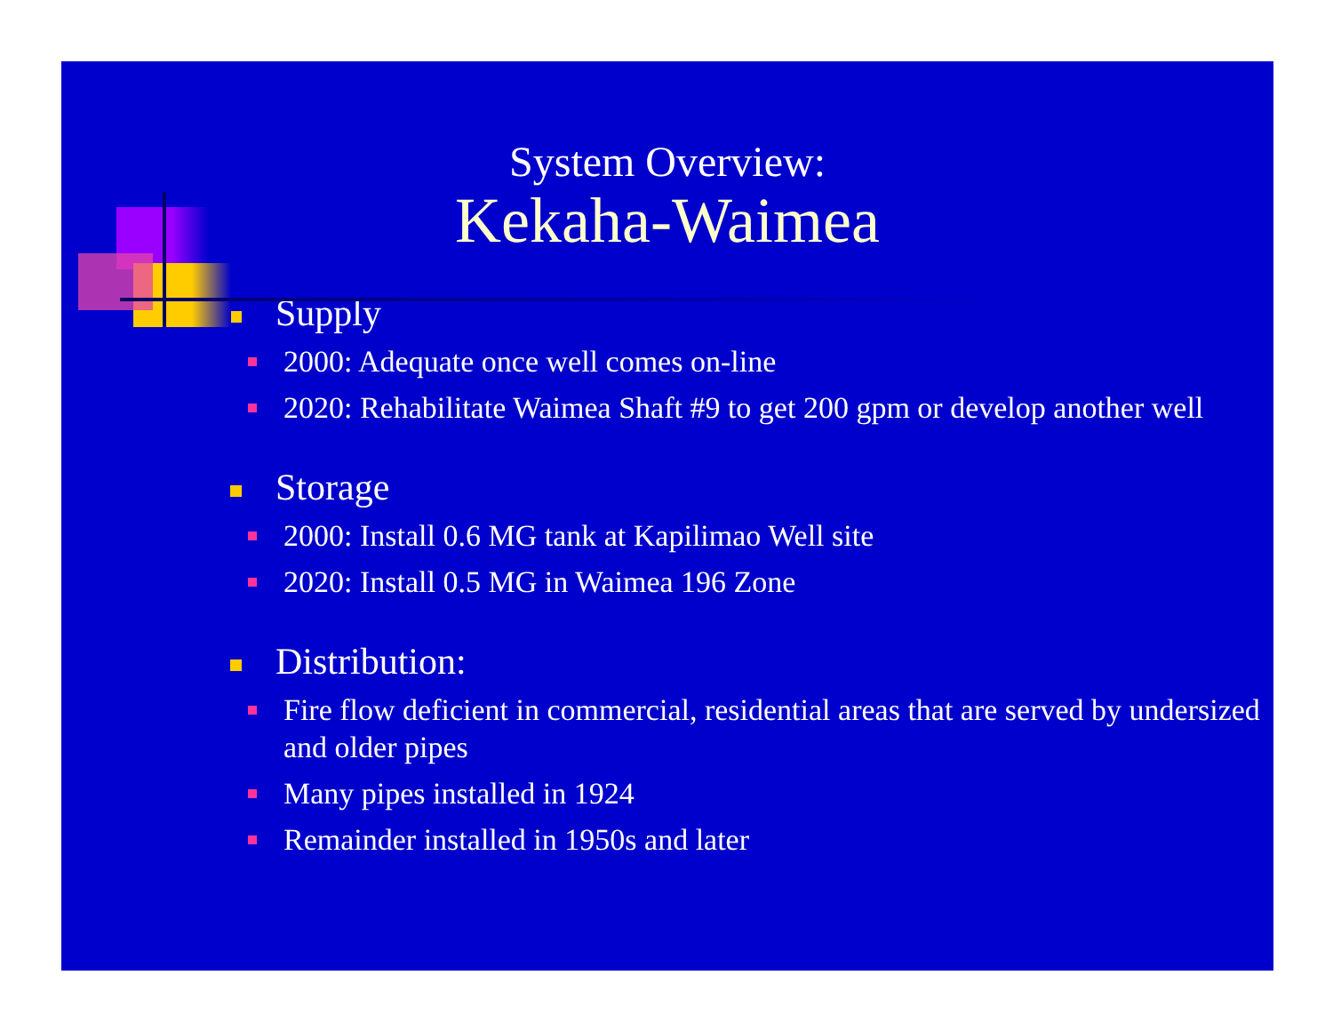System Overview:
Kekaha-Waimea
Supply
2000: Adequate once well comes on-line
2020: Rehabilitate Waimea Shaft #9 to get 200 gpm or develop another well
Storage
2000: Install 0.6 MG tank at Kapilimao Well site
2020: Install 0.5 MG in Waimea 196 Zone
Distribution:
Fire flow deficient in commercial, residential areas that are served by undersized and older pipes
Many pipes installed in 1924
Remainder installed in 1950s and later